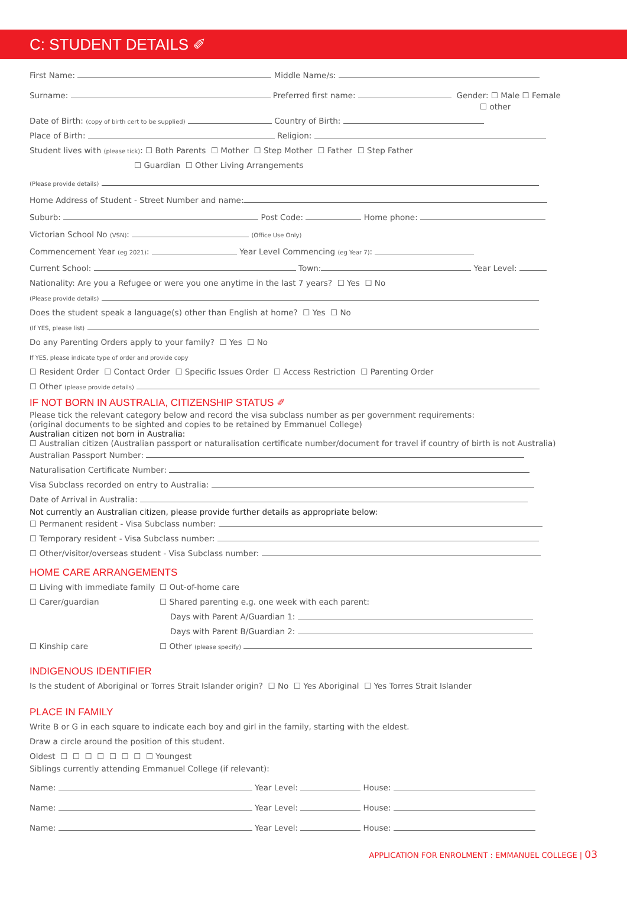C: STUDENT DETAILS ✐
First Name: Middle Name/s:
Surname: Preferred first name: Gender: ☐ Male ☐ Female
☐ other
Date of Birth: (copy of birth cert to be supplied) Country of Birth:
Place of Birth: Religion:
Student lives with (please tick): ☐ Both Parents ☐ Mother ☐ Step Mother ☐ Father ☐ Step Father
☐ Guardian ☐ Other Living Arrangements
(Please provide details)
Home Address of Student - Street Number and name:
Suburb: Post Code: Home phone:
Victorian School No (VSN): (Office Use Only)
Commencement Year (eg 2021): Year Level Commencing (eg Year 7):
Current School: Town: Year Level:
Nationality: Are you a Refugee or were you one anytime in the last 7 years? ☐ Yes ☐ No
(Please provide details)
Does the student speak a language(s) other than English at home? ☐ Yes ☐ No
(If YES, please list)
Do any Parenting Orders apply to your family? ☐ Yes ☐ No
If YES, please indicate type of order and provide copy
☐ Resident Order ☐ Contact Order ☐ Specific Issues Order ☐ Access Restriction ☐ Parenting Order
☐ Other (please provide details)
IF NOT BORN IN AUSTRALIA, CITIZENSHIP STATUS ✐
Please tick the relevant category below and record the visa subclass number as per government requirements:
(original documents to be sighted and copies to be retained by Emmanuel College)
Australian citizen not born in Australia:
☐ Australian citizen (Australian passport or naturalisation certificate number/document for travel if country of birth is not Australia)
Australian Passport Number:
Naturalisation Certificate Number:
Visa Subclass recorded on entry to Australia:
Date of Arrival in Australia:
Not currently an Australian citizen, please provide further details as appropriate below:
☐ Permanent resident - Visa Subclass number:
☐ Temporary resident - Visa Subclass number:
☐ Other/visitor/overseas student - Visa Subclass number:
HOME CARE ARRANGEMENTS
☐ Living with immediate family ☐ Out-of-home care
☐ Carer/guardian ☐ Shared parenting e.g. one week with each parent:
Days with Parent A/Guardian 1:
Days with Parent B/Guardian 2:
☐ Kinship care ☐ Other (please specify)
INDIGENOUS IDENTIFIER
Is the student of Aboriginal or Torres Strait Islander origin? ☐ No ☐ Yes Aboriginal ☐ Yes Torres Strait Islander
PLACE IN FAMILY
Write B or G in each square to indicate each boy and girl in the family, starting with the eldest.
Draw a circle around the position of this student.
Oldest ☐ ☐ ☐ ☐ ☐ ☐ ☐ ☐ Youngest
Siblings currently attending Emmanuel College (if relevant):
Name: Year Level: House:
Name: Year Level: House:
Name: Year Level: House:
APPLICATION FOR ENROLMENT : EMMANUEL COLLEGE | 03